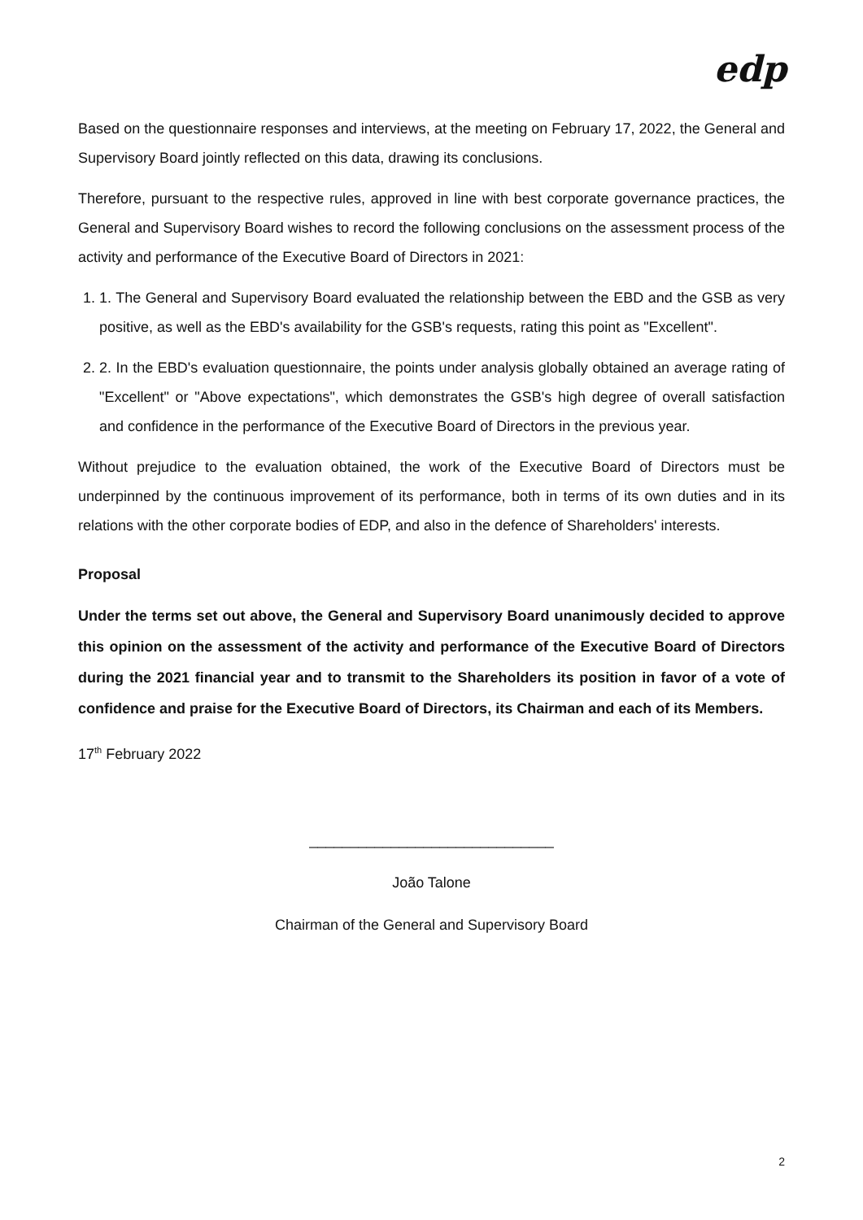edp
Based on the questionnaire responses and interviews, at the meeting on February 17, 2022, the General and Supervisory Board jointly reflected on this data, drawing its conclusions.
Therefore, pursuant to the respective rules, approved in line with best corporate governance practices, the General and Supervisory Board wishes to record the following conclusions on the assessment process of the activity and performance of the Executive Board of Directors in 2021:
1. 1. The General and Supervisory Board evaluated the relationship between the EBD and the GSB as very positive, as well as the EBD's availability for the GSB's requests, rating this point as "Excellent".
2. 2. In the EBD's evaluation questionnaire, the points under analysis globally obtained an average rating of "Excellent" or "Above expectations", which demonstrates the GSB's high degree of overall satisfaction and confidence in the performance of the Executive Board of Directors in the previous year.
Without prejudice to the evaluation obtained, the work of the Executive Board of Directors must be underpinned by the continuous improvement of its performance, both in terms of its own duties and in its relations with the other corporate bodies of EDP, and also in the defence of Shareholders' interests.
Proposal
Under the terms set out above, the General and Supervisory Board unanimously decided to approve this opinion on the assessment of the activity and performance of the Executive Board of Directors during the 2021 financial year and to transmit to the Shareholders its position in favor of a vote of confidence and praise for the Executive Board of Directors, its Chairman and each of its Members.
17<sup>th</sup> February 2022
______________________________
João Talone
Chairman of the General and Supervisory Board
2